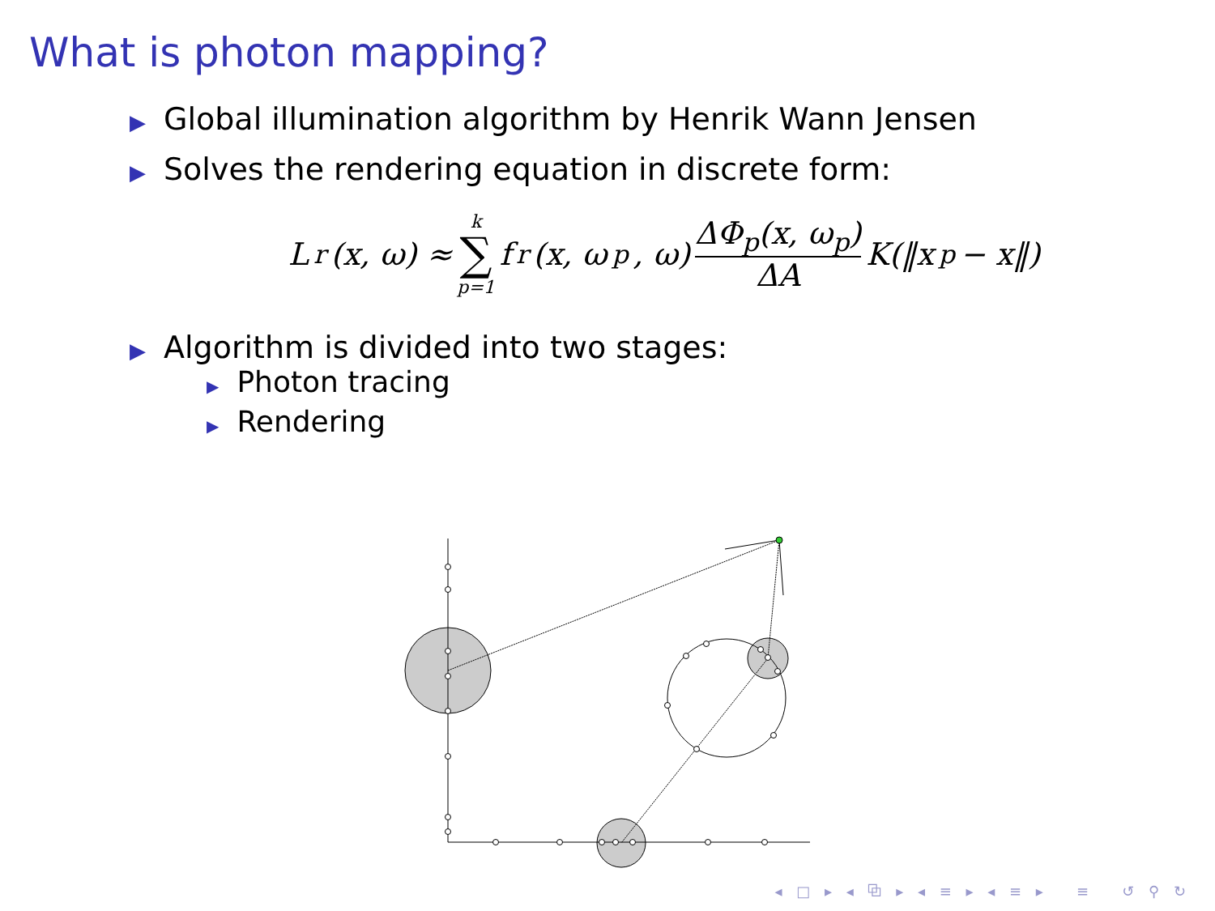What is photon mapping?
▶ Global illumination algorithm by Henrik Wann Jensen
▶ Solves the rendering equation in discrete form:
L<sub>r</sub>(x, ω) ≈ k ∑ p=1 f<sub>r</sub>(x, ω<sub>p</sub>, ω) ΔΦ<sub>p</sub>(x, ω<sub>p</sub>) ΔA K(‖x<sub>p</sub> − x‖)
▶ Algorithm is divided into two stages:
▶ Photon tracing
▶ Rendering
◂ □ ▸ ◂ ⧉ ▸ ◂ ≡ ▸ ◂ ≡ ▸ ≡ ↺ ⚲ ↻